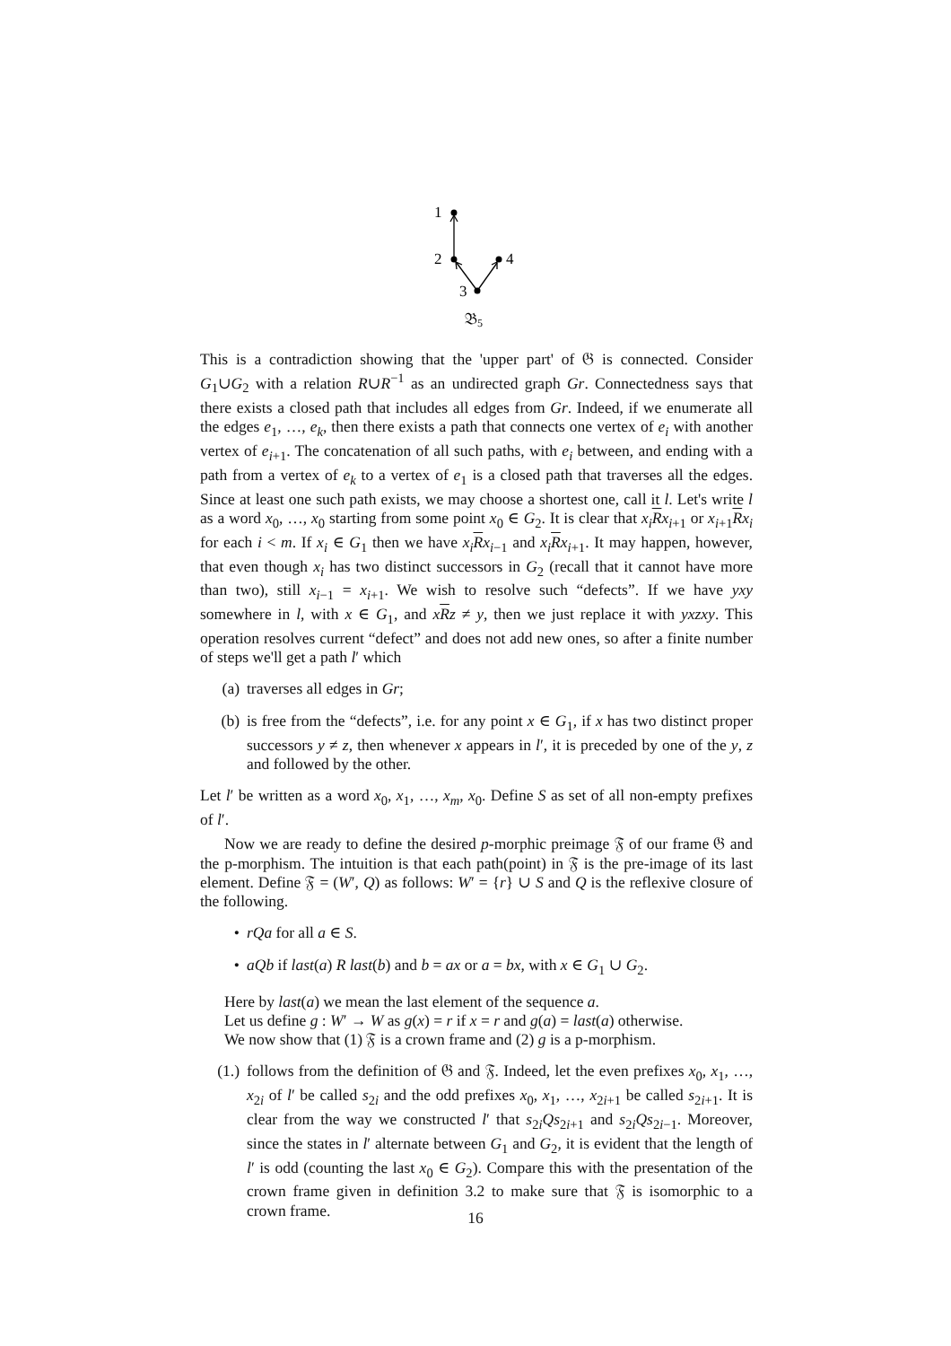1
2
4
3
𝔅5
This is a contradiction showing that the 'upper part' of 𝔊 is connected. Consider G<sub>1</sub>∪G<sub>2</sub> with a relation R∪R<sup>−1</sup> as an undirected graph Gr. Connectedness says that there exists a closed path that includes all edges from Gr. Indeed, if we enumerate all the edges e<sub>1</sub>, …, e<sub>k</sub>, then there exists a path that connects one vertex of e<sub>i</sub> with another vertex of e<sub>i+1</sub>. The concatenation of all such paths, with e<sub>i</sub> between, and ending with a path from a vertex of e<sub>k</sub> to a vertex of e<sub>1</sub> is a closed path that traverses all the edges. Since at least one such path exists, we may choose a shortest one, call it l. Let's write l as a word x<sub>0</sub>, …, x<sub>0</sub> starting from some point x<sub>0</sub> ∈ G<sub>2</sub>. It is clear that x<sub>i</sub> Rx<sub>i+1</sub> or x<sub>i+1</sub>Rx<sub>i</sub> for each i < m. If x<sub>i</sub> ∈ G<sub>1</sub> then we have x<sub>i</sub> Rx<sub>i−1</sub> and x<sub>i</sub> Rx<sub>i+1</sub>. It may happen, however, that even though x<sub>i</sub> has two distinct successors in G<sub>2</sub> (recall that it cannot have more than two), still x<sub>i−1</sub> = x<sub>i+1</sub>. We wish to resolve such “defects”. If we have yxy somewhere in l, with x ∈ G<sub>1</sub>, and xRz ≠ y, then we just replace it with yxzxy. This operation resolves current “defect” and does not add new ones, so after a finite number of steps we'll get a path l′ which
(a) traverses all edges in Gr;
(b) is free from the “defects”, i.e. for any point x ∈ G<sub>1</sub>, if x has two distinct proper successors y ≠ z, then whenever x appears in l′, it is preceded by one of the y, z and followed by the other.
Let l′ be written as a word x<sub>0</sub>, x<sub>1</sub>, …, x<sub>m</sub>, x<sub>0</sub>. Define S as set of all non-empty prefixes of l′.
Now we are ready to define the desired p-morphic preimage 𝔉 of our frame 𝔊 and the p-morphism. The intuition is that each path(point) in 𝔉 is the pre-image of its last element. Define 𝔉 = (W′, Q) as follows: W′ = {r} ∪ S and Q is the reflexive closure of the following.
• rQa for all a ∈ S.
• aQb if last(a) R last(b) and b = ax or a = bx, with x ∈ G<sub>1</sub> ∪ G<sub>2</sub>.
Here by last(a) we mean the last element of the sequence a.
Let us define g : W′ → W as g(x) = r if x = r and g(a) = last(a) otherwise.
We now show that (1) 𝔉 is a crown frame and (2) g is a p-morphism.
(1.) follows from the definition of 𝔊 and 𝔉. Indeed, let the even prefixes x<sub>0</sub>, x<sub>1</sub>, …, x<sub>2i</sub> of l′ be called s<sub>2i</sub> and the odd prefixes x<sub>0</sub>, x<sub>1</sub>, …, x<sub>2i+1</sub> be called s<sub>2i+1</sub>. It is clear from the way we constructed l′ that s<sub>2i</sub>Qs<sub>2i+1</sub> and s<sub>2i</sub>Qs<sub>2i−1</sub>. Moreover, since the states in l′ alternate between G<sub>1</sub> and G<sub>2</sub>, it is evident that the length of l′ is odd (counting the last x<sub>0</sub> ∈ G<sub>2</sub>). Compare this with the presentation of the crown frame given in definition 3.2 to make sure that 𝔉 is isomorphic to a crown frame.
16